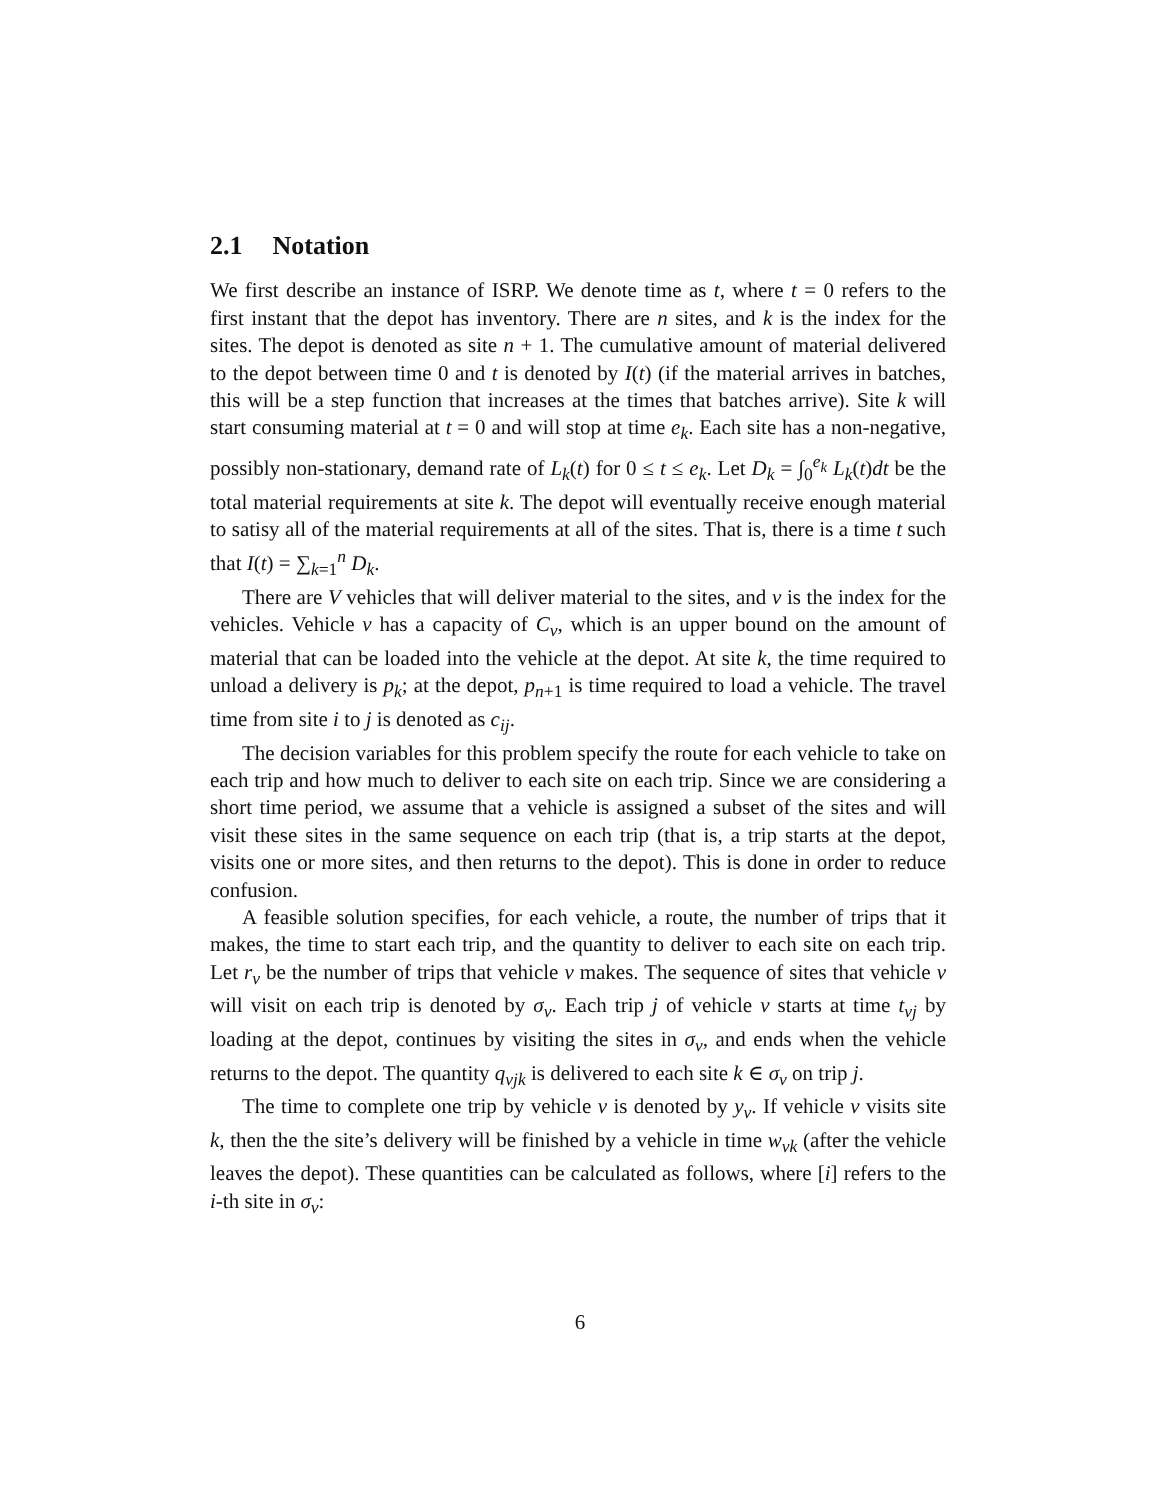2.1 Notation
We first describe an instance of ISRP. We denote time as t, where t = 0 refers to the first instant that the depot has inventory. There are n sites, and k is the index for the sites. The depot is denoted as site n + 1. The cumulative amount of material delivered to the depot between time 0 and t is denoted by I(t) (if the material arrives in batches, this will be a step function that increases at the times that batches arrive). Site k will start consuming material at t = 0 and will stop at time e<sub>k</sub>. Each site has a non-negative, possibly non-stationary, demand rate of L<sub>k</sub>(t) for 0 ≤ t ≤ e<sub>k</sub>. Let D<sub>k</sub> = ∫<sub>0</sub><sup>e<sub>k</sub></sup> L<sub>k</sub>(t)dt be the total material requirements at site k. The depot will eventually receive enough material to satisy all of the material requirements at all of the sites. That is, there is a time t such that I(t) = ∑<sub>k=1</sub><sup>n</sup> D<sub>k</sub>.
There are V vehicles that will deliver material to the sites, and v is the index for the vehicles. Vehicle v has a capacity of C<sub>v</sub>, which is an upper bound on the amount of material that can be loaded into the vehicle at the depot. At site k, the time required to unload a delivery is p<sub>k</sub>; at the depot, p<sub>n+1</sub> is time required to load a vehicle. The travel time from site i to j is denoted as c<sub>ij</sub>.
The decision variables for this problem specify the route for each vehicle to take on each trip and how much to deliver to each site on each trip. Since we are considering a short time period, we assume that a vehicle is assigned a subset of the sites and will visit these sites in the same sequence on each trip (that is, a trip starts at the depot, visits one or more sites, and then returns to the depot). This is done in order to reduce confusion.
A feasible solution specifies, for each vehicle, a route, the number of trips that it makes, the time to start each trip, and the quantity to deliver to each site on each trip. Let r<sub>v</sub> be the number of trips that vehicle v makes. The sequence of sites that vehicle v will visit on each trip is denoted by σ<sub>v</sub>. Each trip j of vehicle v starts at time t<sub>vj</sub> by loading at the depot, continues by visiting the sites in σ<sub>v</sub>, and ends when the vehicle returns to the depot. The quantity q<sub>vjk</sub> is delivered to each site k ∈ σ<sub>v</sub> on trip j.
The time to complete one trip by vehicle v is denoted by y<sub>v</sub>. If vehicle v visits site k, then the the site’s delivery will be finished by a vehicle in time w<sub>vk</sub> (after the vehicle leaves the depot). These quantities can be calculated as follows, where [i] refers to the i-th site in σ<sub>v</sub>:
6